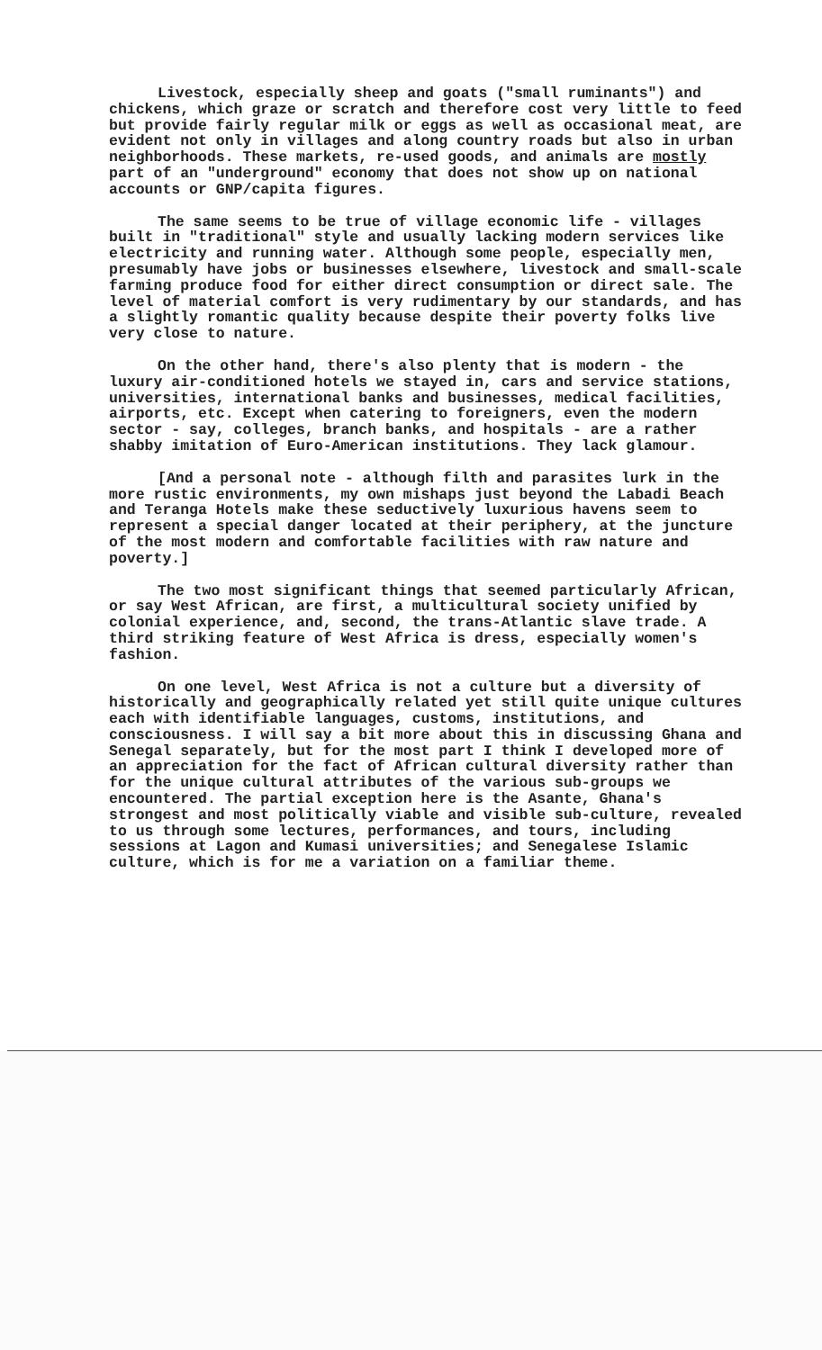Livestock, especially sheep and goats ("small ruminants") and chickens, which graze or scratch and therefore cost very little to feed but provide fairly regular milk or eggs as well as occasional meat, are evident not only in villages and along country roads but also in urban neighborhoods. These markets, re-used goods, and animals are mostly part of an "underground" economy that does not show up on national accounts or GNP/capita figures.
The same seems to be true of village economic life - villages built in "traditional" style and usually lacking modern services like electricity and running water. Although some people, especially men, presumably have jobs or businesses elsewhere, livestock and small-scale farming produce food for either direct consumption or direct sale. The level of material comfort is very rudimentary by our standards, and has a slightly romantic quality because despite their poverty folks live very close to nature.
On the other hand, there's also plenty that is modern - the luxury air-conditioned hotels we stayed in, cars and service stations, universities, international banks and businesses, medical facilities, airports, etc. Except when catering to foreigners, even the modern sector - say, colleges, branch banks, and hospitals - are a rather shabby imitation of Euro-American institutions. They lack glamour.
[And a personal note - although filth and parasites lurk in the more rustic environments, my own mishaps just beyond the Labadi Beach and Teranga Hotels make these seductively luxurious havens seem to represent a special danger located at their periphery, at the juncture of the most modern and comfortable facilities with raw nature and poverty.]
The two most significant things that seemed particularly African, or say West African, are first, a multicultural society unified by colonial experience, and, second, the trans-Atlantic slave trade. A third striking feature of West Africa is dress, especially women's fashion.
On one level, West Africa is not a culture but a diversity of historically and geographically related yet still quite unique cultures each with identifiable languages, customs, institutions, and consciousness. I will say a bit more about this in discussing Ghana and Senegal separately, but for the most part I think I developed more of an appreciation for the fact of African cultural diversity rather than for the unique cultural attributes of the various sub-groups we encountered. The partial exception here is the Asante, Ghana's strongest and most politically viable and visible sub-culture, revealed to us through some lectures, performances, and tours, including sessions at Lagon and Kumasi universities; and Senegalese Islamic culture, which is for me a variation on a familiar theme.